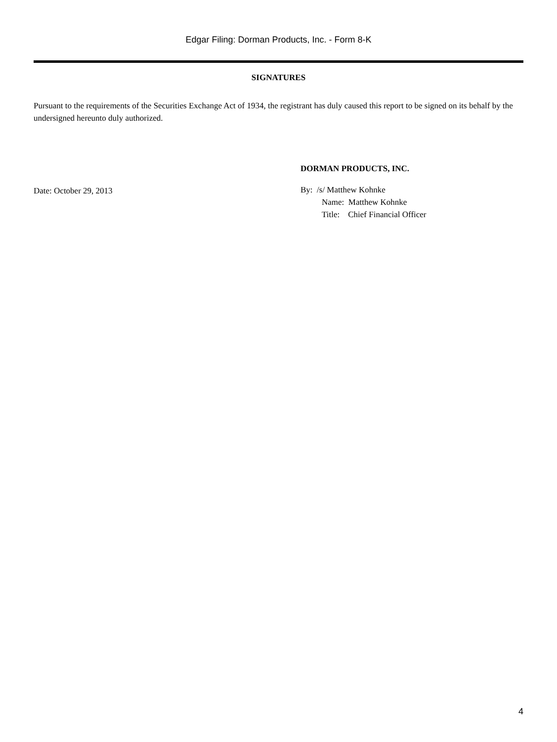Edgar Filing: Dorman Products, Inc. - Form 8-K
SIGNATURES
Pursuant to the requirements of the Securities Exchange Act of 1934, the registrant has duly caused this report to be signed on its behalf by the undersigned hereunto duly authorized.
Date: October 29, 2013
DORMAN PRODUCTS, INC.
By: /s/ Matthew Kohnke
Name: Matthew Kohnke
Title: Chief Financial Officer
4